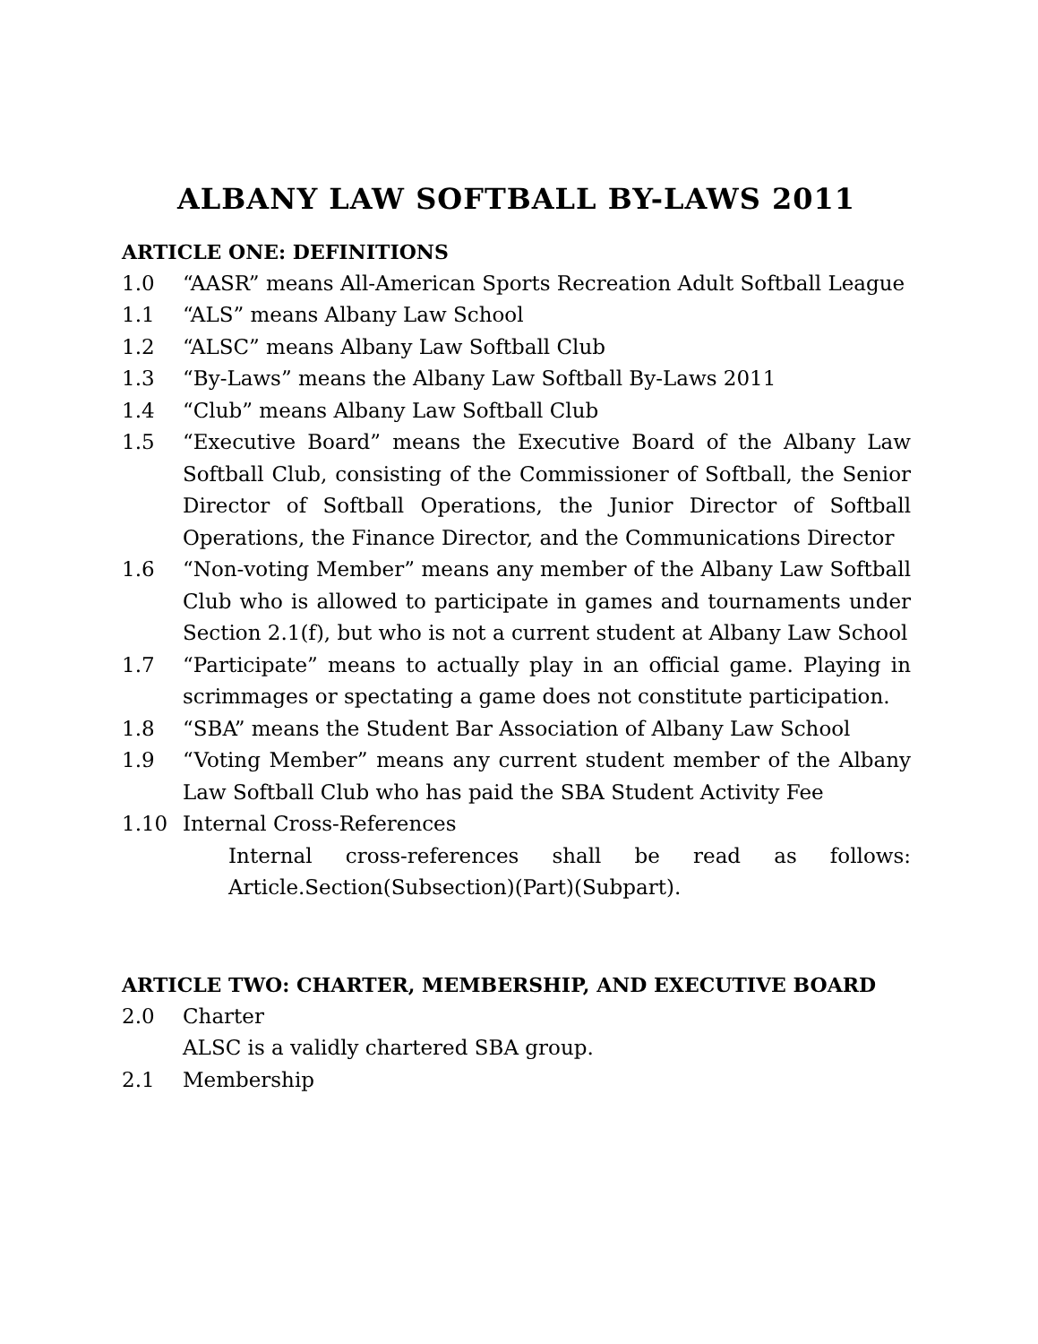ALBANY LAW SOFTBALL BY-LAWS 2011
ARTICLE ONE: DEFINITIONS
1.0 “AASR” means All-American Sports Recreation Adult Softball League
1.1 “ALS” means Albany Law School
1.2 “ALSC” means Albany Law Softball Club
1.3 “By-Laws” means the Albany Law Softball By-Laws 2011
1.4 “Club” means Albany Law Softball Club
1.5 “Executive Board” means the Executive Board of the Albany Law Softball Club, consisting of the Commissioner of Softball, the Senior Director of Softball Operations, the Junior Director of Softball Operations, the Finance Director, and the Communications Director
1.6 “Non-voting Member” means any member of the Albany Law Softball Club who is allowed to participate in games and tournaments under Section 2.1(f), but who is not a current student at Albany Law School
1.7 “Participate” means to actually play in an official game. Playing in scrimmages or spectating a game does not constitute participation.
1.8 “SBA” means the Student Bar Association of Albany Law School
1.9 “Voting Member” means any current student member of the Albany Law Softball Club who has paid the SBA Student Activity Fee
1.10 Internal Cross-References
Internal cross-references shall be read as follows: Article.Section(Subsection)(Part)(Subpart).
ARTICLE TWO: CHARTER, MEMBERSHIP, AND EXECUTIVE BOARD
2.0 Charter
ALSC is a validly chartered SBA group.
2.1 Membership